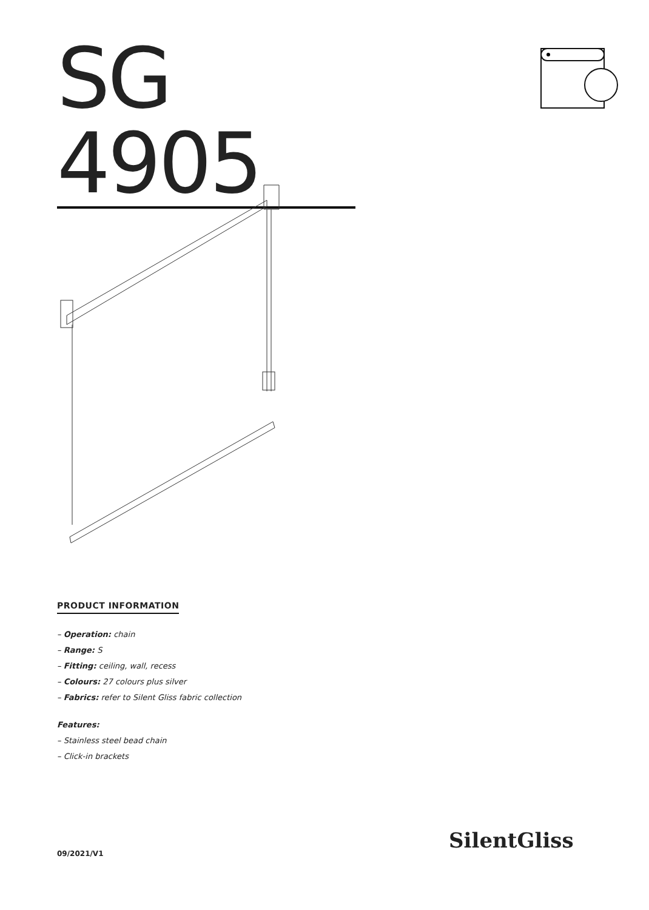SG 4905
PRODUCT INFORMATION
– Operation: chain
– Range: S
– Fitting: ceiling, wall, recess
– Colours: 27 colours plus silver
– Fabrics: refer to Silent Gliss fabric collection
Features:
– Stainless steel bead chain
– Click-in brackets
09/2021/V1
SilentGliss